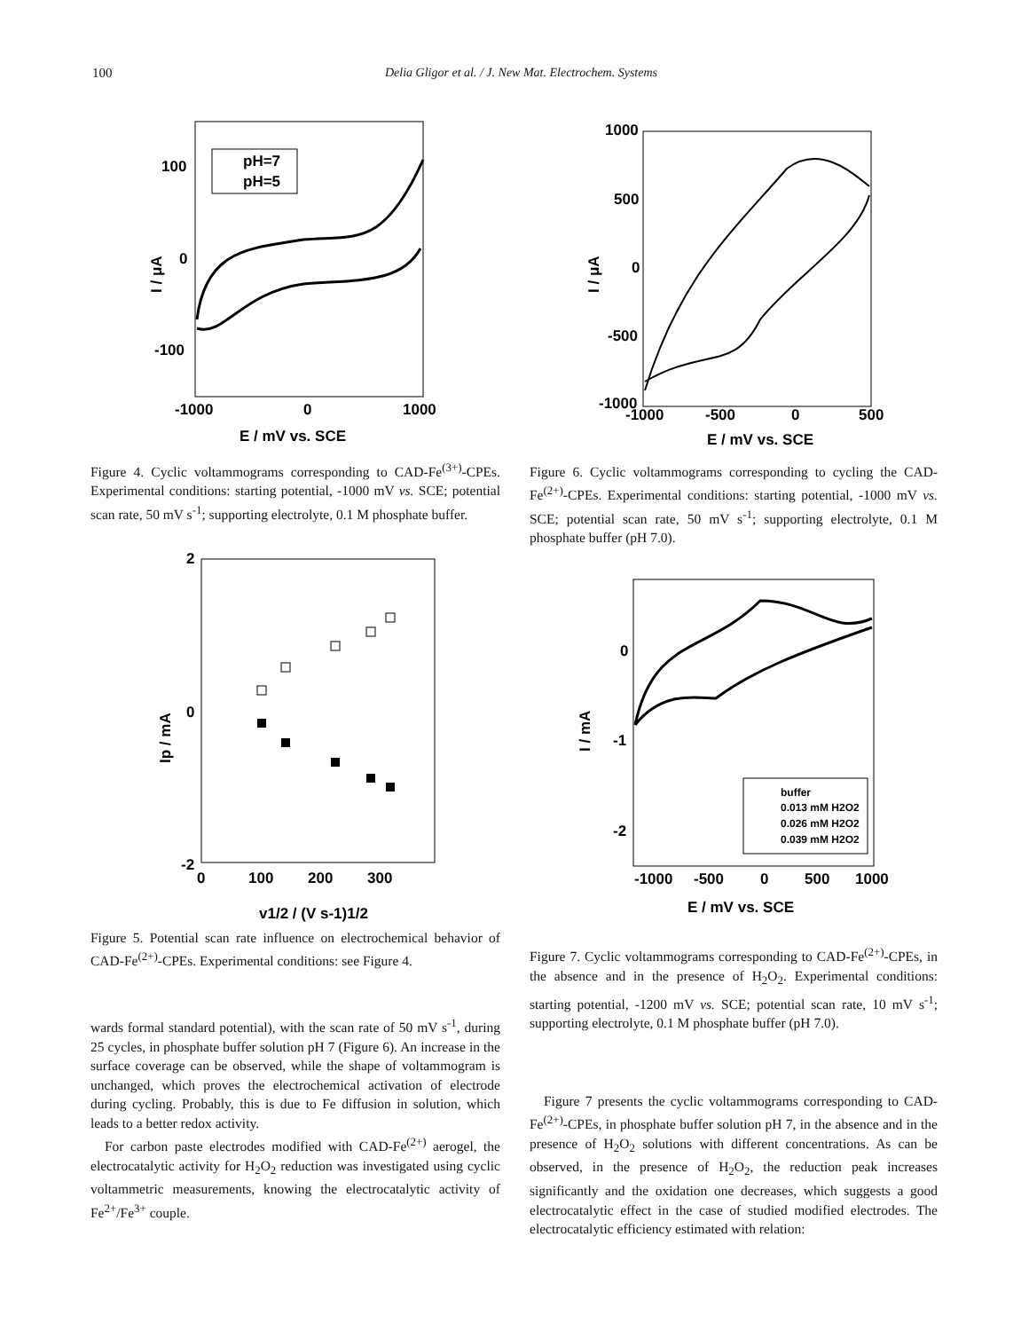100 Delia Gligor et al. / J. New Mat. Electrochem. Systems
pH=7
pH=5
100
0
-100
-1000
0
1000
E / mV vs. SCE
I / μA
Figure 4. Cyclic voltammograms corresponding to CAD-Fe<sup>(3+)</sup>-CPEs. Experimental conditions: starting potential, -1000 mV vs. SCE; potential scan rate, 50 mV s<sup>-1</sup>; supporting electrolyte, 0.1 M phosphate buffer.
2
0
-2
0
100
200
300
v1/2 / (V s-1)1/2
Ip / mA
Figure 5. Potential scan rate influence on electrochemical behavior of CAD-Fe<sup>(2+)</sup>-CPEs. Experimental conditions: see Figure 4.
wards formal standard potential), with the scan rate of 50 mV s<sup>-1</sup>, during 25 cycles, in phosphate buffer solution pH 7 (Figure 6). An increase in the surface coverage can be observed, while the shape of voltammogram is unchanged, which proves the electrochemical activation of electrode during cycling. Probably, this is due to Fe diffusion in solution, which leads to a better redox activity.
For carbon paste electrodes modified with CAD-Fe<sup>(2+)</sup> aerogel, the electrocatalytic activity for H<sub>2</sub>O<sub>2</sub> reduction was investigated using cyclic voltammetric measurements, knowing the electrocatalytic activity of Fe<sup>2+</sup>/Fe<sup>3+</sup> couple.
1000
500
0
-500
-1000
-1000
-500
0
500
E / mV vs. SCE
I / μA
Figure 6. Cyclic voltammograms corresponding to cycling the CAD-Fe<sup>(2+)</sup>-CPEs. Experimental conditions: starting potential, -1000 mV vs. SCE; potential scan rate, 50 mV s<sup>-1</sup>; supporting electrolyte, 0.1 M phosphate buffer (pH 7.0).
buffer
0.013 mM H2O2
0.026 mM H2O2
0.039 mM H2O2
0
-1
-2
-1000
-500
0
500
1000
E / mV vs. SCE
I / mA
Figure 7. Cyclic voltammograms corresponding to CAD-Fe<sup>(2+)</sup>-CPEs, in the absence and in the presence of H<sub>2</sub>O<sub>2</sub>. Experimental conditions: starting potential, -1200 mV vs. SCE; potential scan rate, 10 mV s<sup>-1</sup>; supporting electrolyte, 0.1 M phosphate buffer (pH 7.0).
Figure 7 presents the cyclic voltammograms corresponding to CAD-Fe<sup>(2+)</sup>-CPEs, in phosphate buffer solution pH 7, in the absence and in the presence of H<sub>2</sub>O<sub>2</sub> solutions with different concentrations. As can be observed, in the presence of H<sub>2</sub>O<sub>2</sub>, the reduction peak increases significantly and the oxidation one decreases, which suggests a good electrocatalytic effect in the case of studied modified electrodes. The electrocatalytic efficiency estimated with relation: